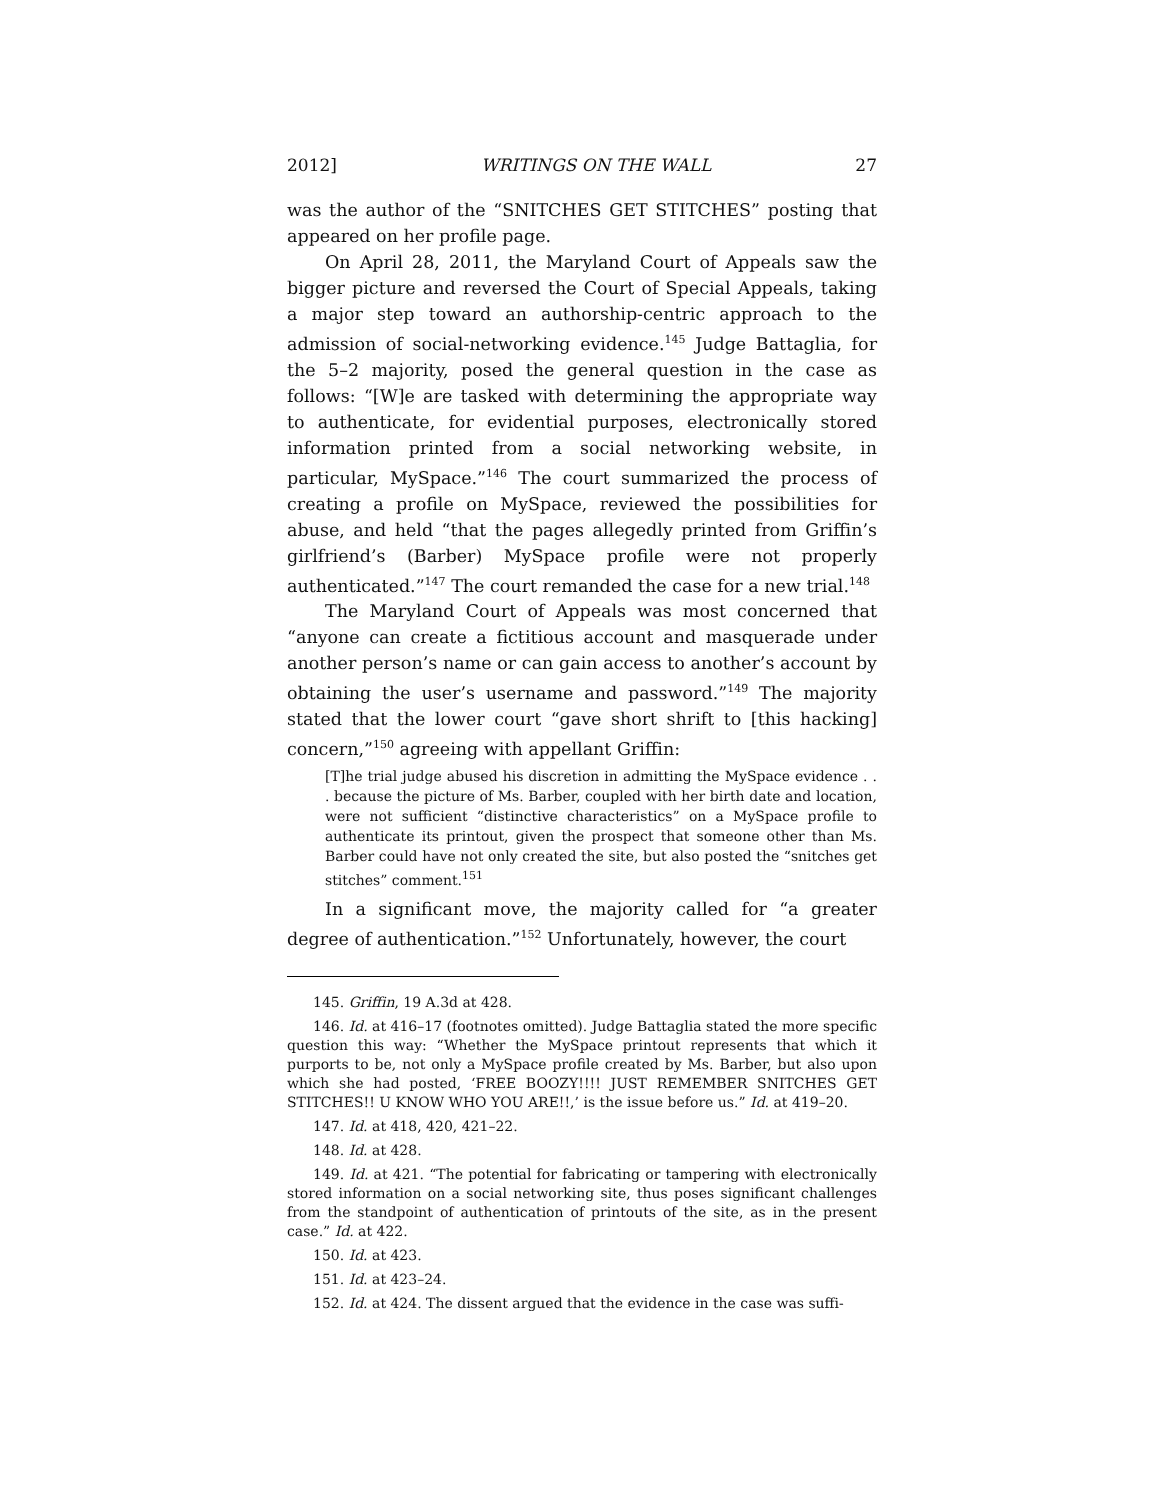2012] WRITINGS ON THE WALL 27
was the author of the “SNITCHES GET STITCHES” posting that appeared on her profile page.
On April 28, 2011, the Maryland Court of Appeals saw the bigger picture and reversed the Court of Special Appeals, taking a major step toward an authorship-centric approach to the admission of social-networking evidence.<sup>145</sup> Judge Battaglia, for the 5–2 majority, posed the general question in the case as follows: “[W]e are tasked with determining the appropriate way to authenticate, for evidential purposes, electronically stored information printed from a social networking website, in particular, MySpace.”<sup>146</sup> The court summarized the process of creating a profile on MySpace, reviewed the possibilities for abuse, and held “that the pages allegedly printed from Griffin’s girlfriend’s (Barber) MySpace profile were not properly authenticated.”<sup>147</sup> The court remanded the case for a new trial.<sup>148</sup>
The Maryland Court of Appeals was most concerned that “anyone can create a fictitious account and masquerade under another person’s name or can gain access to another’s account by obtaining the user’s username and password.”<sup>149</sup> The majority stated that the lower court “gave short shrift to [this hacking] concern,”<sup>150</sup> agreeing with appellant Griffin:
[T]he trial judge abused his discretion in admitting the MySpace evidence . . . because the picture of Ms. Barber, coupled with her birth date and location, were not sufficient “distinctive characteristics” on a MySpace profile to authenticate its printout, given the prospect that someone other than Ms. Barber could have not only created the site, but also posted the “snitches get stitches” comment.<sup>151</sup>
In a significant move, the majority called for “a greater degree of authentication.”<sup>152</sup> Unfortunately, however, the court
145. Griffin, 19 A.3d at 428.
146. Id. at 416–17 (footnotes omitted). Judge Battaglia stated the more specific question this way: “Whether the MySpace printout represents that which it purports to be, not only a MySpace profile created by Ms. Barber, but also upon which she had posted, ‘FREE BOOZY!!!! JUST REMEMBER SNITCHES GET STITCHES!! U KNOW WHO YOU ARE!!,’ is the issue before us.” Id. at 419–20.
147. Id. at 418, 420, 421–22.
148. Id. at 428.
149. Id. at 421. “The potential for fabricating or tampering with electronically stored information on a social networking site, thus poses significant challenges from the standpoint of authentication of printouts of the site, as in the present case.” Id. at 422.
150. Id. at 423.
151. Id. at 423–24.
152. Id. at 424. The dissent argued that the evidence in the case was suffi-